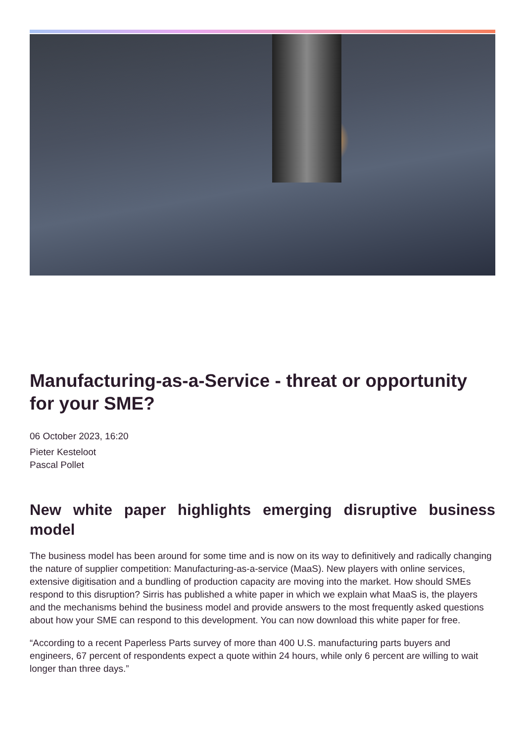Manufacturing-as-a-Service - threat or opportunity for your SME?
06 October 2023, 16:20
Pieter Kesteloot
Pascal Pollet
New white paper highlights emerging disruptive business model
The business model has been around for some time and is now on its way to definitively and radically changing the nature of supplier competition: Manufacturing-as-a-service (MaaS). New players with online services, extensive digitisation and a bundling of production capacity are moving into the market. How should SMEs respond to this disruption? Sirris has published a white paper in which we explain what MaaS is, the players and the mechanisms behind the business model and provide answers to the most frequently asked questions about how your SME can respond to this development. You can now download this white paper for free.
“According to a recent Paperless Parts survey of more than 400 U.S. manufacturing parts buyers and engineers, 67 percent of respondents expect a quote within 24 hours, while only 6 percent are willing to wait longer than three days.”